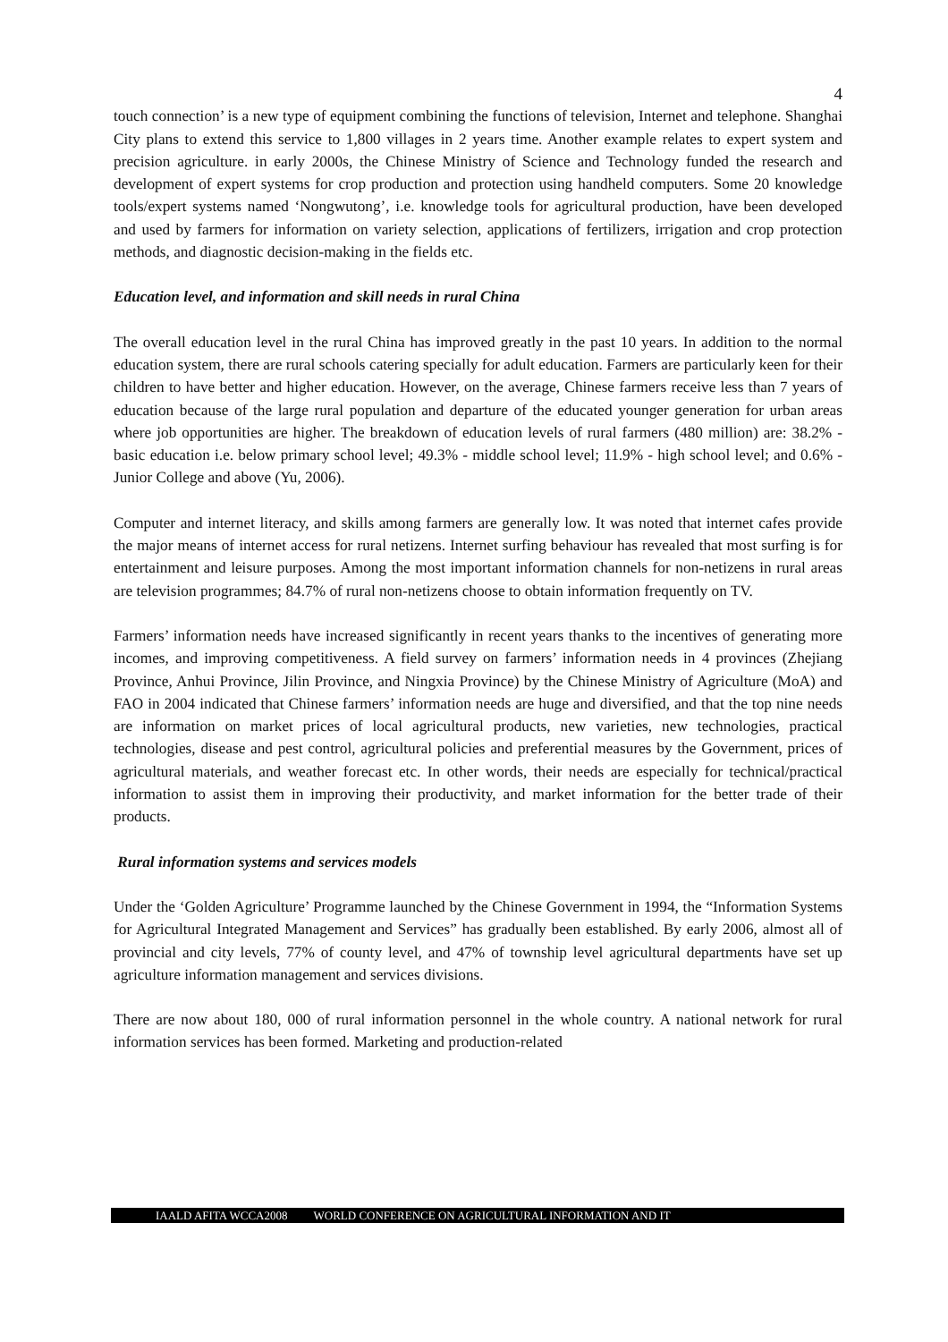4
touch connection’ is a new type of equipment combining the functions of television, Internet and telephone. Shanghai City plans to extend this service to 1,800 villages in 2 years time. Another example relates to expert system and precision agriculture. in early 2000s, the Chinese Ministry of Science and Technology funded the research and development of expert systems for crop production and protection using handheld computers. Some 20 knowledge tools/expert systems named ‘Nongwutong’, i.e. knowledge tools for agricultural production, have been developed and used by farmers for information on variety selection, applications of fertilizers, irrigation and crop protection methods, and diagnostic decision-making in the fields etc.
Education level, and information and skill needs in rural China
The overall education level in the rural China has improved greatly in the past 10 years. In addition to the normal education system, there are rural schools catering specially for adult education. Farmers are particularly keen for their children to have better and higher education. However, on the average, Chinese farmers receive less than 7 years of education because of the large rural population and departure of the educated younger generation for urban areas where job opportunities are higher. The breakdown of education levels of rural farmers (480 million) are: 38.2% - basic education i.e. below primary school level; 49.3% - middle school level; 11.9% - high school level; and 0.6% - Junior College and above (Yu, 2006).
Computer and internet literacy, and skills among farmers are generally low. It was noted that internet cafes provide the major means of internet access for rural netizens. Internet surfing behaviour has revealed that most surfing is for entertainment and leisure purposes. Among the most important information channels for non-netizens in rural areas are television programmes; 84.7% of rural non-netizens choose to obtain information frequently on TV.
Farmers’ information needs have increased significantly in recent years thanks to the incentives of generating more incomes, and improving competitiveness. A field survey on farmers’ information needs in 4 provinces (Zhejiang Province, Anhui Province, Jilin Province, and Ningxia Province) by the Chinese Ministry of Agriculture (MoA) and FAO in 2004 indicated that Chinese farmers’ information needs are huge and diversified, and that the top nine needs are information on market prices of local agricultural products, new varieties, new technologies, practical technologies, disease and pest control, agricultural policies and preferential measures by the Government, prices of agricultural materials, and weather forecast etc. In other words, their needs are especially for technical/practical information to assist them in improving their productivity, and market information for the better trade of their products.
Rural information systems and services models
Under the ‘Golden Agriculture’ Programme launched by the Chinese Government in 1994, the “Information Systems for Agricultural Integrated Management and Services” has gradually been established. By early 2006, almost all of provincial and city levels, 77% of county level, and 47% of township level agricultural departments have set up agriculture information management and services divisions.
There are now about 180, 000 of rural information personnel in the whole country. A national network for rural information services has been formed. Marketing and production-related
IAALD AFITA WCCA2008 WORLD CONFERENCE ON AGRICULTURAL INFORMATION AND IT